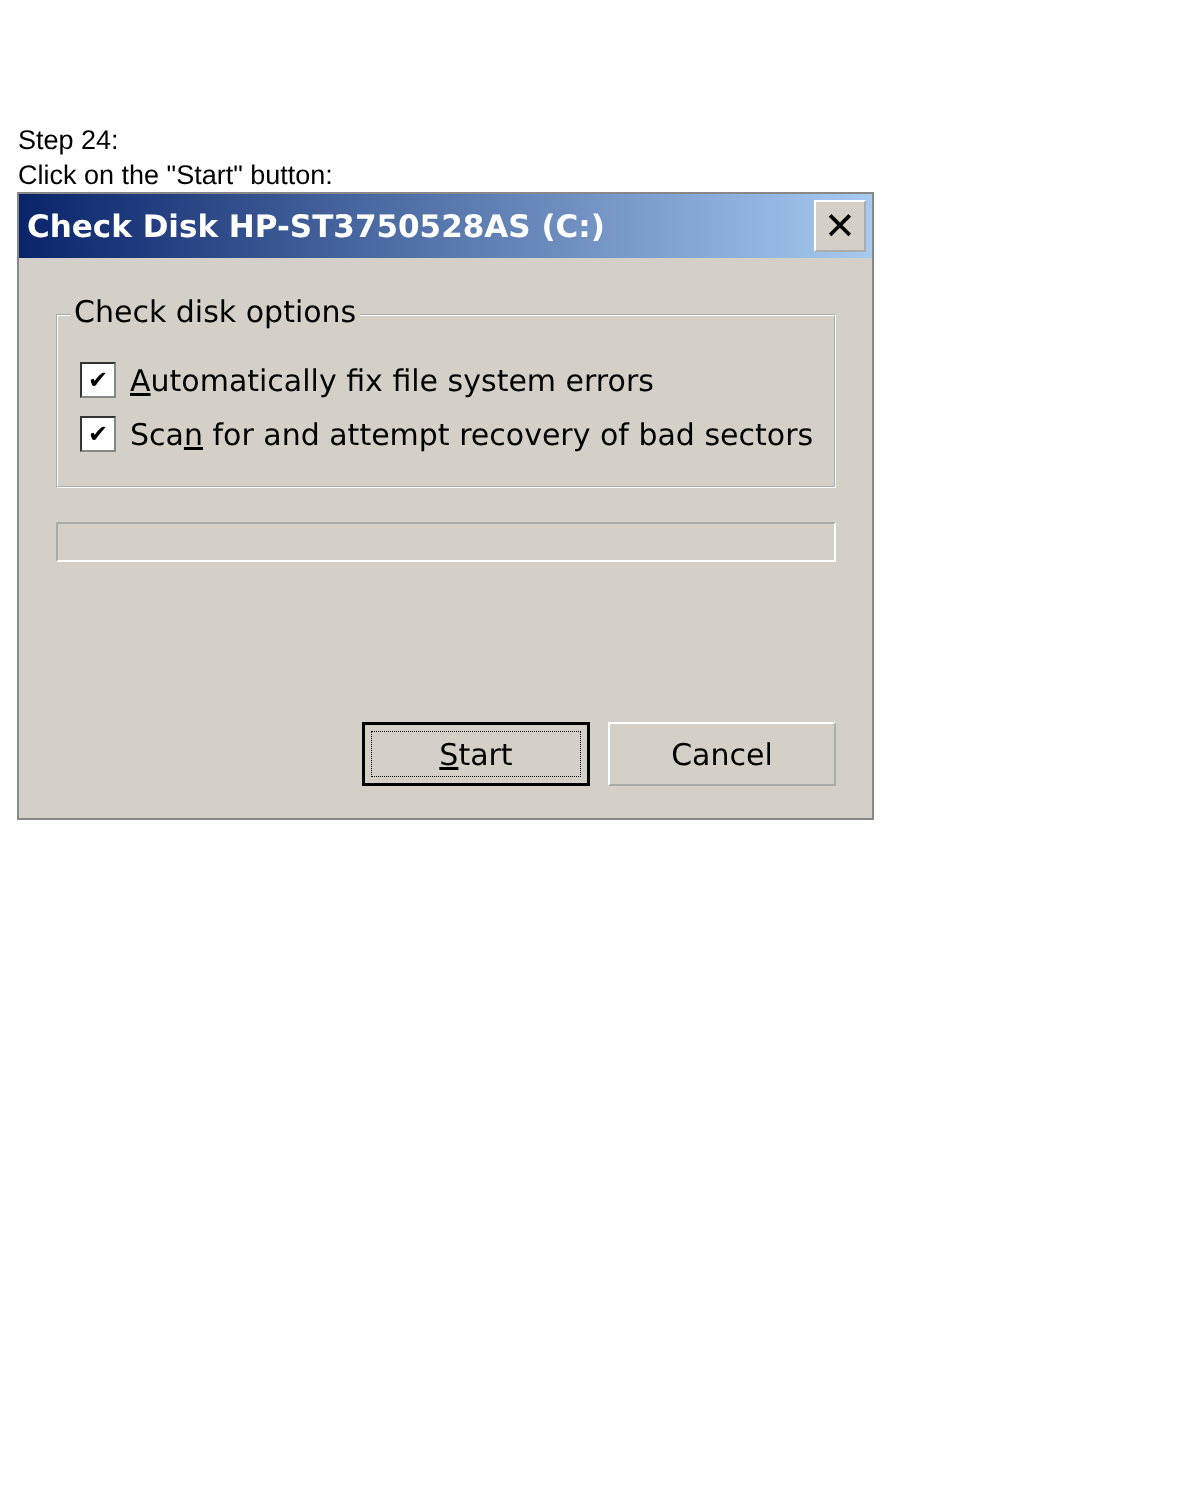Step 24:
Click on the "Start" button:
Check Disk HP-ST3750528AS (C:) ✕
Check disk options
✔ Automatically fix file system errors
✔ Scan for and attempt recovery of bad sectors
Start Cancel